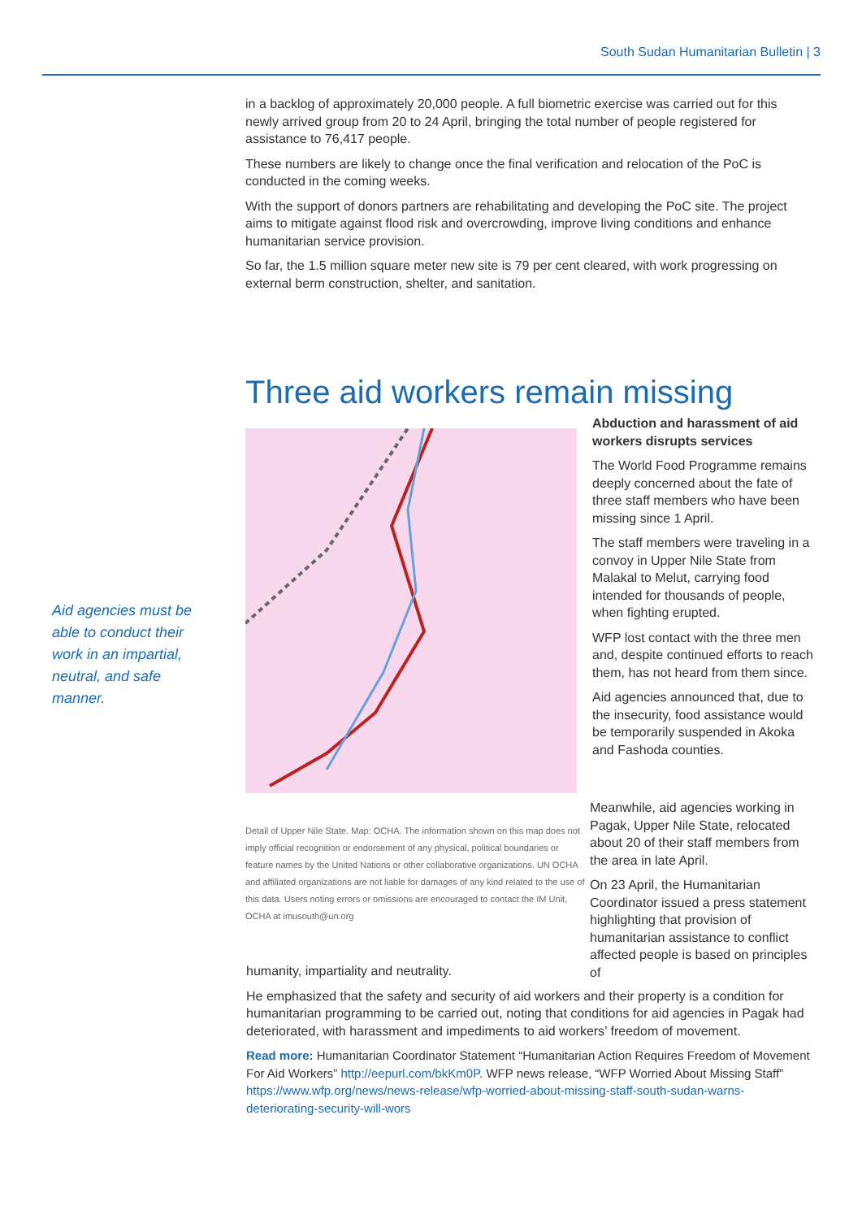South Sudan Humanitarian Bulletin | 3
in a backlog of approximately 20,000 people. A full biometric exercise was carried out for this newly arrived group from 20 to 24 April, bringing the total number of people registered for assistance to 76,417 people.
These numbers are likely to change once the final verification and relocation of the PoC is conducted in the coming weeks.
With the support of donors partners are rehabilitating and developing the PoC site. The project aims to mitigate against flood risk and overcrowding, improve living conditions and enhance humanitarian service provision.
So far, the 1.5 million square meter new site is 79 per cent cleared, with work progressing on external berm construction, shelter, and sanitation.
Three aid workers remain missing
Aid agencies must be able to conduct their work in an impartial, neutral, and safe manner.
Detail of Upper Nile State. Map: OCHA. The information shown on this map does not imply official recognition or endorsement of any physical, political boundaries or feature names by the United Nations or other collaborative organizations. UN OCHA and affiliated organizations are not liable for damages of any kind related to the use of this data. Users noting errors or omissions are encouraged to contact the IM Unit, OCHA at imusouth@un.org
Abduction and harassment of aid workers disrupts services
The World Food Programme remains deeply concerned about the fate of three staff members who have been missing since 1 April.
The staff members were traveling in a convoy in Upper Nile State from Malakal to Melut, carrying food intended for thousands of people, when fighting erupted.
WFP lost contact with the three men and, despite continued efforts to reach them, has not heard from them since.
Aid agencies announced that, due to the insecurity, food assistance would be temporarily suspended in Akoka and Fashoda counties.
Meanwhile, aid agencies working in Pagak, Upper Nile State, relocated about 20 of their staff members from the area in late April.
On 23 April, the Humanitarian Coordinator issued a press statement highlighting that provision of humanitarian assistance to conflict affected people is based on principles of
humanity, impartiality and neutrality.
He emphasized that the safety and security of aid workers and their property is a condition for humanitarian programming to be carried out, noting that conditions for aid agencies in Pagak had deteriorated, with harassment and impediments to aid workers’ freedom of movement.
Read more: Humanitarian Coordinator Statement “Humanitarian Action Requires Freedom of Movement For Aid Workers” http://eepurl.com/bkKm0P. WFP news release, “WFP Worried About Missing Staff” https://www.wfp.org/news/news-release/wfp-worried-about-missing-staff-south-sudan-warns-deteriorating-security-will-wors